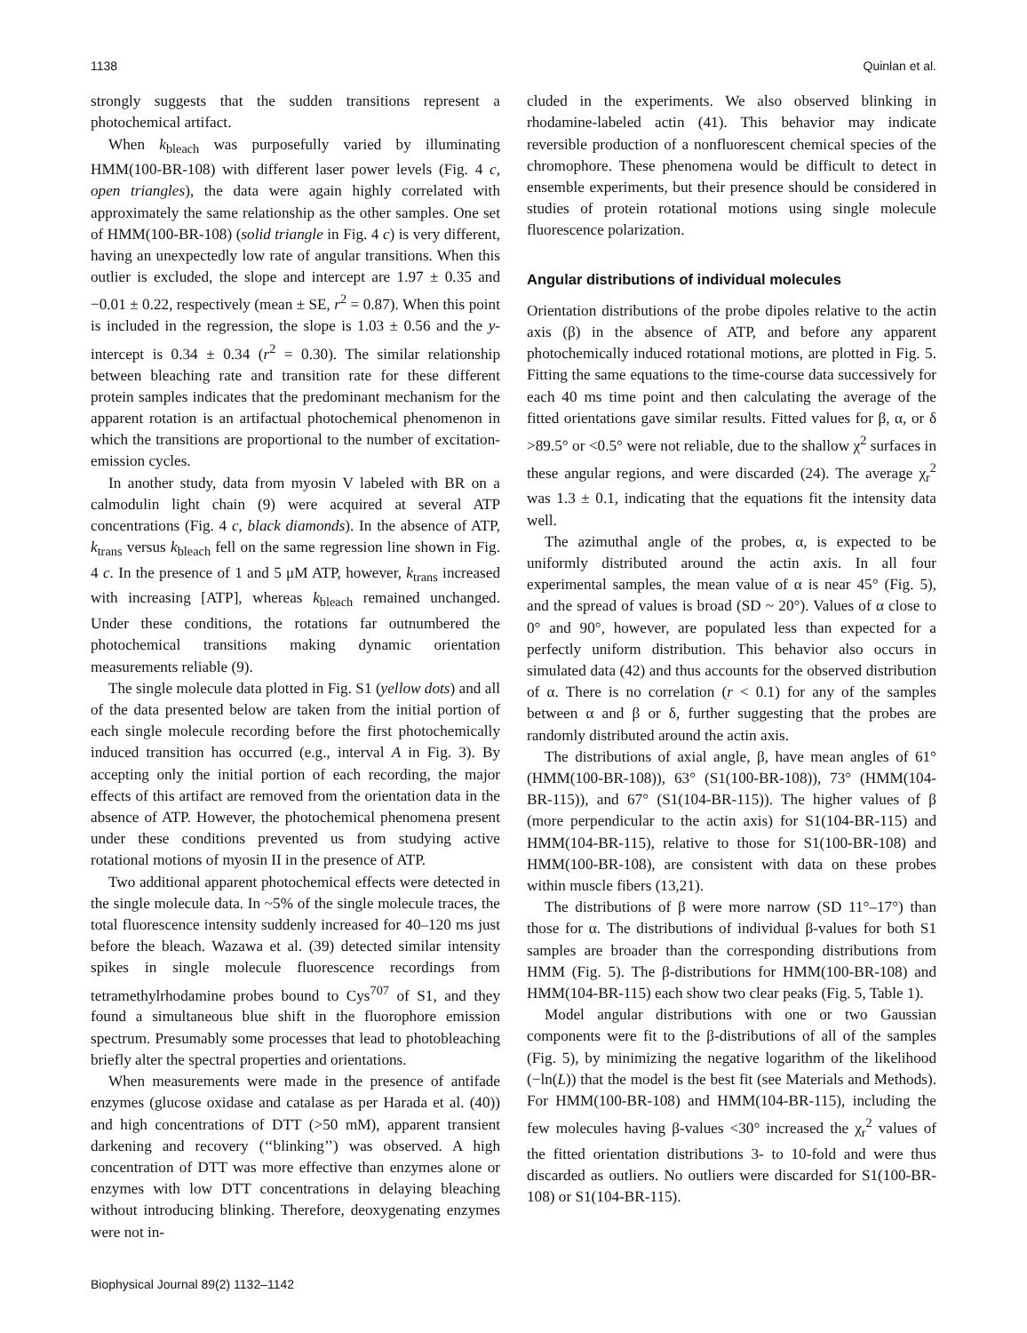1138 Quinlan et al.
strongly suggests that the sudden transitions represent a photochemical artifact.
When k<sub>bleach</sub> was purposefully varied by illuminating HMM(100-BR-108) with different laser power levels (Fig. 4 c, open triangles), the data were again highly correlated with approximately the same relationship as the other samples. One set of HMM(100-BR-108) (solid triangle in Fig. 4 c) is very different, having an unexpectedly low rate of angular transitions. When this outlier is excluded, the slope and intercept are 1.97 ± 0.35 and −0.01 ± 0.22, respectively (mean ± SE, r<sup>2</sup> = 0.87). When this point is included in the regression, the slope is 1.03 ± 0.56 and the y-intercept is 0.34 ± 0.34 (r<sup>2</sup> = 0.30). The similar relationship between bleaching rate and transition rate for these different protein samples indicates that the predominant mechanism for the apparent rotation is an artifactual photochemical phenomenon in which the transitions are proportional to the number of excitation-emission cycles.
In another study, data from myosin V labeled with BR on a calmodulin light chain (9) were acquired at several ATP concentrations (Fig. 4 c, black diamonds). In the absence of ATP, k<sub>trans</sub> versus k<sub>bleach</sub> fell on the same regression line shown in Fig. 4 c. In the presence of 1 and 5 μM ATP, however, k<sub>trans</sub> increased with increasing [ATP], whereas k<sub>bleach</sub> remained unchanged. Under these conditions, the rotations far outnumbered the photochemical transitions making dynamic orientation measurements reliable (9).
The single molecule data plotted in Fig. S1 (yellow dots) and all of the data presented below are taken from the initial portion of each single molecule recording before the first photochemically induced transition has occurred (e.g., interval A in Fig. 3). By accepting only the initial portion of each recording, the major effects of this artifact are removed from the orientation data in the absence of ATP. However, the photochemical phenomena present under these conditions prevented us from studying active rotational motions of myosin II in the presence of ATP.
Two additional apparent photochemical effects were detected in the single molecule data. In ~5% of the single molecule traces, the total fluorescence intensity suddenly increased for 40–120 ms just before the bleach. Wazawa et al. (39) detected similar intensity spikes in single molecule fluorescence recordings from tetramethylrhodamine probes bound to Cys<sup>707</sup> of S1, and they found a simultaneous blue shift in the fluorophore emission spectrum. Presumably some processes that lead to photobleaching briefly alter the spectral properties and orientations.
When measurements were made in the presence of antifade enzymes (glucose oxidase and catalase as per Harada et al. (40)) and high concentrations of DTT (>50 mM), apparent transient darkening and recovery (‘‘blinking’’) was observed. A high concentration of DTT was more effective than enzymes alone or enzymes with low DTT concentrations in delaying bleaching without introducing blinking. Therefore, deoxygenating enzymes were not in-
cluded in the experiments. We also observed blinking in rhodamine-labeled actin (41). This behavior may indicate reversible production of a nonfluorescent chemical species of the chromophore. These phenomena would be difficult to detect in ensemble experiments, but their presence should be considered in studies of protein rotational motions using single molecule fluorescence polarization.
Angular distributions of individual molecules
Orientation distributions of the probe dipoles relative to the actin axis (β) in the absence of ATP, and before any apparent photochemically induced rotational motions, are plotted in Fig. 5. Fitting the same equations to the time-course data successively for each 40 ms time point and then calculating the average of the fitted orientations gave similar results. Fitted values for β, α, or δ >89.5° or <0.5° were not reliable, due to the shallow χ<sup>2</sup> surfaces in these angular regions, and were discarded (24). The average χ<sub>r</sub><sup>2</sup> was 1.3 ± 0.1, indicating that the equations fit the intensity data well.
The azimuthal angle of the probes, α, is expected to be uniformly distributed around the actin axis. In all four experimental samples, the mean value of α is near 45° (Fig. 5), and the spread of values is broad (SD ~ 20°). Values of α close to 0° and 90°, however, are populated less than expected for a perfectly uniform distribution. This behavior also occurs in simulated data (42) and thus accounts for the observed distribution of α. There is no correlation (r < 0.1) for any of the samples between α and β or δ, further suggesting that the probes are randomly distributed around the actin axis.
The distributions of axial angle, β, have mean angles of 61° (HMM(100-BR-108)), 63° (S1(100-BR-108)), 73° (HMM(104-BR-115)), and 67° (S1(104-BR-115)). The higher values of β (more perpendicular to the actin axis) for S1(104-BR-115) and HMM(104-BR-115), relative to those for S1(100-BR-108) and HMM(100-BR-108), are consistent with data on these probes within muscle fibers (13,21).
The distributions of β were more narrow (SD 11°–17°) than those for α. The distributions of individual β-values for both S1 samples are broader than the corresponding distributions from HMM (Fig. 5). The β-distributions for HMM(100-BR-108) and HMM(104-BR-115) each show two clear peaks (Fig. 5, Table 1).
Model angular distributions with one or two Gaussian components were fit to the β-distributions of all of the samples (Fig. 5), by minimizing the negative logarithm of the likelihood (−ln(L)) that the model is the best fit (see Materials and Methods). For HMM(100-BR-108) and HMM(104-BR-115), including the few molecules having β-values <30° increased the χ<sub>r</sub><sup>2</sup> values of the fitted orientation distributions 3- to 10-fold and were thus discarded as outliers. No outliers were discarded for S1(100-BR-108) or S1(104-BR-115).
Biophysical Journal 89(2) 1132–1142